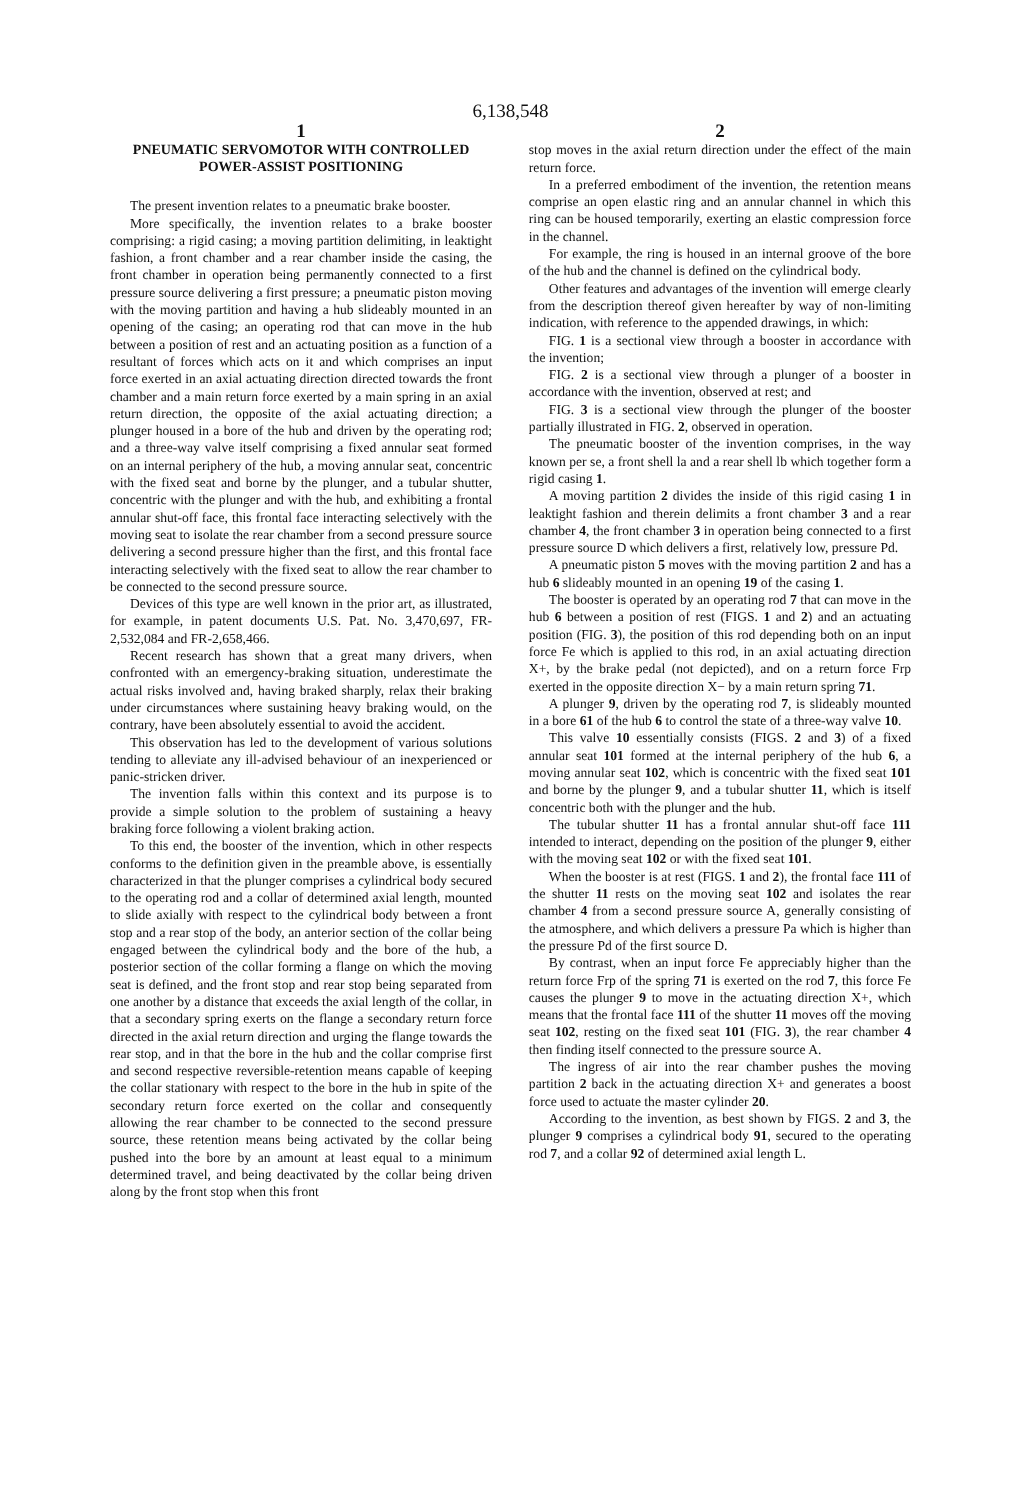6,138,548
1
PNEUMATIC SERVOMOTOR WITH CONTROLLED POWER-ASSIST POSITIONING
The present invention relates to a pneumatic brake booster.
More specifically, the invention relates to a brake booster comprising: a rigid casing; a moving partition delimiting, in leaktight fashion, a front chamber and a rear chamber inside the casing, the front chamber in operation being permanently connected to a first pressure source delivering a first pressure; a pneumatic piston moving with the moving partition and having a hub slideably mounted in an opening of the casing; an operating rod that can move in the hub between a position of rest and an actuating position as a function of a resultant of forces which acts on it and which comprises an input force exerted in an axial actuating direction directed towards the front chamber and a main return force exerted by a main spring in an axial return direction, the opposite of the axial actuating direction; a plunger housed in a bore of the hub and driven by the operating rod; and a three-way valve itself comprising a fixed annular seat formed on an internal periphery of the hub, a moving annular seat, concentric with the fixed seat and borne by the plunger, and a tubular shutter, concentric with the plunger and with the hub, and exhibiting a frontal annular shut-off face, this frontal face interacting selectively with the moving seat to isolate the rear chamber from a second pressure source delivering a second pressure higher than the first, and this frontal face interacting selectively with the fixed seat to allow the rear chamber to be connected to the second pressure source.
Devices of this type are well known in the prior art, as illustrated, for example, in patent documents U.S. Pat. No. 3,470,697, FR-2,532,084 and FR-2,658,466.
Recent research has shown that a great many drivers, when confronted with an emergency-braking situation, underestimate the actual risks involved and, having braked sharply, relax their braking under circumstances where sustaining heavy braking would, on the contrary, have been absolutely essential to avoid the accident.
This observation has led to the development of various solutions tending to alleviate any ill-advised behaviour of an inexperienced or panic-stricken driver.
The invention falls within this context and its purpose is to provide a simple solution to the problem of sustaining a heavy braking force following a violent braking action.
To this end, the booster of the invention, which in other respects conforms to the definition given in the preamble above, is essentially characterized in that the plunger comprises a cylindrical body secured to the operating rod and a collar of determined axial length, mounted to slide axially with respect to the cylindrical body between a front stop and a rear stop of the body, an anterior section of the collar being engaged between the cylindrical body and the bore of the hub, a posterior section of the collar forming a flange on which the moving seat is defined, and the front stop and rear stop being separated from one another by a distance that exceeds the axial length of the collar, in that a secondary spring exerts on the flange a secondary return force directed in the axial return direction and urging the flange towards the rear stop, and in that the bore in the hub and the collar comprise first and second respective reversible-retention means capable of keeping the collar stationary with respect to the bore in the hub in spite of the secondary return force exerted on the collar and consequently allowing the rear chamber to be connected to the second pressure source, these retention means being activated by the collar being pushed into the bore by an amount at least equal to a minimum determined travel, and being deactivated by the collar being driven along by the front stop when this front
2
stop moves in the axial return direction under the effect of the main return force.
In a preferred embodiment of the invention, the retention means comprise an open elastic ring and an annular channel in which this ring can be housed temporarily, exerting an elastic compression force in the channel.
For example, the ring is housed in an internal groove of the bore of the hub and the channel is defined on the cylindrical body.
Other features and advantages of the invention will emerge clearly from the description thereof given hereafter by way of non-limiting indication, with reference to the appended drawings, in which:
FIG. 1 is a sectional view through a booster in accordance with the invention;
FIG. 2 is a sectional view through a plunger of a booster in accordance with the invention, observed at rest; and
FIG. 3 is a sectional view through the plunger of the booster partially illustrated in FIG. 2, observed in operation.
The pneumatic booster of the invention comprises, in the way known per se, a front shell la and a rear shell lb which together form a rigid casing 1.
A moving partition 2 divides the inside of this rigid casing 1 in leaktight fashion and therein delimits a front chamber 3 and a rear chamber 4, the front chamber 3 in operation being connected to a first pressure source D which delivers a first, relatively low, pressure Pd.
A pneumatic piston 5 moves with the moving partition 2 and has a hub 6 slideably mounted in an opening 19 of the casing 1.
The booster is operated by an operating rod 7 that can move in the hub 6 between a position of rest (FIGS. 1 and 2) and an actuating position (FIG. 3), the position of this rod depending both on an input force Fe which is applied to this rod, in an axial actuating direction X+, by the brake pedal (not depicted), and on a return force Frp exerted in the opposite direction X− by a main return spring 71.
A plunger 9, driven by the operating rod 7, is slideably mounted in a bore 61 of the hub 6 to control the state of a three-way valve 10.
This valve 10 essentially consists (FIGS. 2 and 3) of a fixed annular seat 101 formed at the internal periphery of the hub 6, a moving annular seat 102, which is concentric with the fixed seat 101 and borne by the plunger 9, and a tubular shutter 11, which is itself concentric both with the plunger and the hub.
The tubular shutter 11 has a frontal annular shut-off face 111 intended to interact, depending on the position of the plunger 9, either with the moving seat 102 or with the fixed seat 101.
When the booster is at rest (FIGS. 1 and 2), the frontal face 111 of the shutter 11 rests on the moving seat 102 and isolates the rear chamber 4 from a second pressure source A, generally consisting of the atmosphere, and which delivers a pressure Pa which is higher than the pressure Pd of the first source D.
By contrast, when an input force Fe appreciably higher than the return force Frp of the spring 71 is exerted on the rod 7, this force Fe causes the plunger 9 to move in the actuating direction X+, which means that the frontal face 111 of the shutter 11 moves off the moving seat 102, resting on the fixed seat 101 (FIG. 3), the rear chamber 4 then finding itself connected to the pressure source A.
The ingress of air into the rear chamber pushes the moving partition 2 back in the actuating direction X+ and generates a boost force used to actuate the master cylinder 20.
According to the invention, as best shown by FIGS. 2 and 3, the plunger 9 comprises a cylindrical body 91, secured to the operating rod 7, and a collar 92 of determined axial length L.